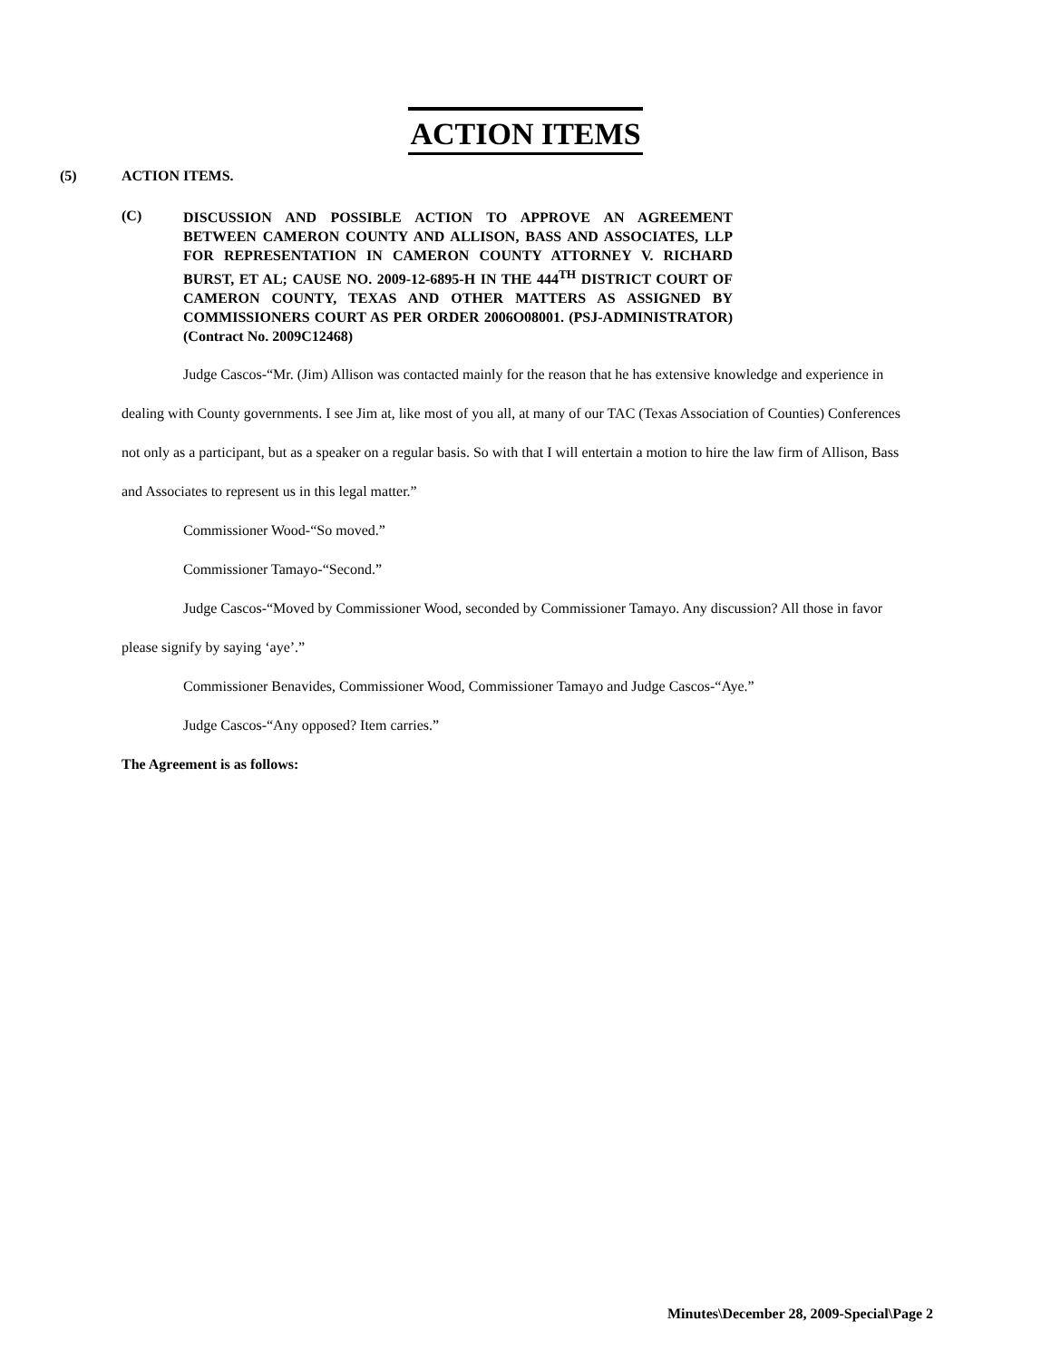ACTION ITEMS
(5) ACTION ITEMS.
(C) DISCUSSION AND POSSIBLE ACTION TO APPROVE AN AGREEMENT BETWEEN CAMERON COUNTY AND ALLISON, BASS AND ASSOCIATES, LLP FOR REPRESENTATION IN CAMERON COUNTY ATTORNEY V. RICHARD BURST, ET AL; CAUSE NO. 2009-12-6895-H IN THE 444<sup>TH</sup> DISTRICT COURT OF CAMERON COUNTY, TEXAS AND OTHER MATTERS AS ASSIGNED BY COMMISSIONERS COURT AS PER ORDER 2006O08001. (PSJ-ADMINISTRATOR) (Contract No. 2009C12468)
Judge Cascos-“Mr. (Jim) Allison was contacted mainly for the reason that he has extensive knowledge and experience in dealing with County governments. I see Jim at, like most of you all, at many of our TAC (Texas Association of Counties) Conferences not only as a participant, but as a speaker on a regular basis. So with that I will entertain a motion to hire the law firm of Allison, Bass and Associates to represent us in this legal matter.”
Commissioner Wood-“So moved.”
Commissioner Tamayo-“Second.”
Judge Cascos-“Moved by Commissioner Wood, seconded by Commissioner Tamayo. Any discussion? All those in favor please signify by saying ‘aye’.”
Commissioner Benavides, Commissioner Wood, Commissioner Tamayo and Judge Cascos-“Aye.”
Judge Cascos-“Any opposed? Item carries.”
The Agreement is as follows:
Minutes\December 28, 2009-Special\Page 2